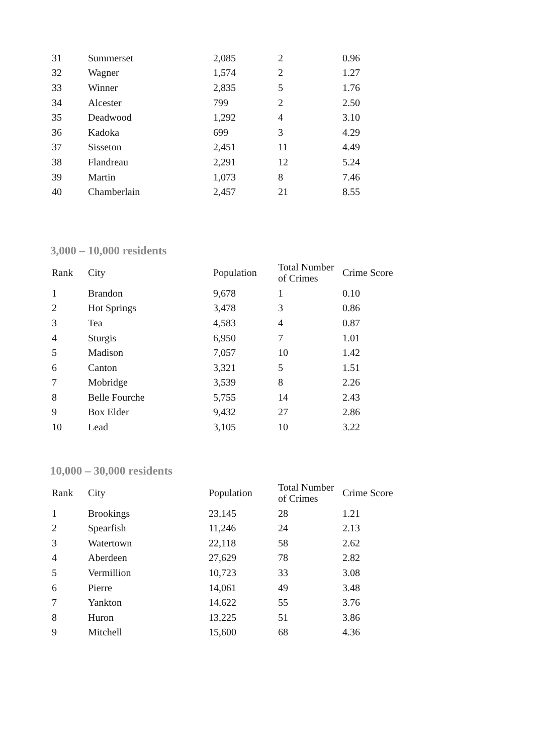| 31 | Summerset | 2,085 | 2 | 0.96 |
| 32 | Wagner | 1,574 | 2 | 1.27 |
| 33 | Winner | 2,835 | 5 | 1.76 |
| 34 | Alcester | 799 | 2 | 2.50 |
| 35 | Deadwood | 1,292 | 4 | 3.10 |
| 36 | Kadoka | 699 | 3 | 4.29 |
| 37 | Sisseton | 2,451 | 11 | 4.49 |
| 38 | Flandreau | 2,291 | 12 | 5.24 |
| 39 | Martin | 1,073 | 8 | 7.46 |
| 40 | Chamberlain | 2,457 | 21 | 8.55 |
3,000 – 10,000 residents
| Rank | City | Population | Total Number of Crimes | Crime Score |
| --- | --- | --- | --- | --- |
| 1 | Brandon | 9,678 | 1 | 0.10 |
| 2 | Hot Springs | 3,478 | 3 | 0.86 |
| 3 | Tea | 4,583 | 4 | 0.87 |
| 4 | Sturgis | 6,950 | 7 | 1.01 |
| 5 | Madison | 7,057 | 10 | 1.42 |
| 6 | Canton | 3,321 | 5 | 1.51 |
| 7 | Mobridge | 3,539 | 8 | 2.26 |
| 8 | Belle Fourche | 5,755 | 14 | 2.43 |
| 9 | Box Elder | 9,432 | 27 | 2.86 |
| 10 | Lead | 3,105 | 10 | 3.22 |
10,000 – 30,000 residents
| Rank | City | Population | Total Number of Crimes | Crime Score |
| --- | --- | --- | --- | --- |
| 1 | Brookings | 23,145 | 28 | 1.21 |
| 2 | Spearfish | 11,246 | 24 | 2.13 |
| 3 | Watertown | 22,118 | 58 | 2.62 |
| 4 | Aberdeen | 27,629 | 78 | 2.82 |
| 5 | Vermillion | 10,723 | 33 | 3.08 |
| 6 | Pierre | 14,061 | 49 | 3.48 |
| 7 | Yankton | 14,622 | 55 | 3.76 |
| 8 | Huron | 13,225 | 51 | 3.86 |
| 9 | Mitchell | 15,600 | 68 | 4.36 |